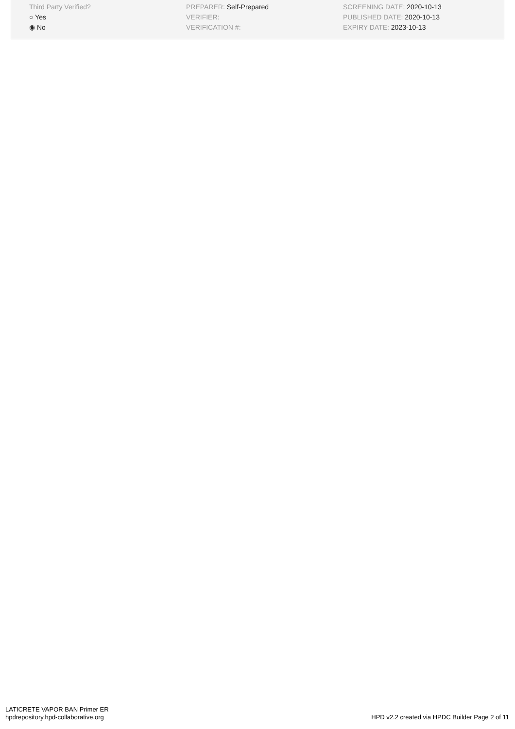Third Party Verified?
○ Yes
◉ No
PREPARER: Self-Prepared
VERIFIER:
VERIFICATION #:
SCREENING DATE: 2020-10-13
PUBLISHED DATE: 2020-10-13
EXPIRY DATE: 2023-10-13
LATICRETE VAPOR BAN Primer ER
hpdrepository.hpd-collaborative.org
HPD v2.2 created via HPDC Builder Page 2 of 11